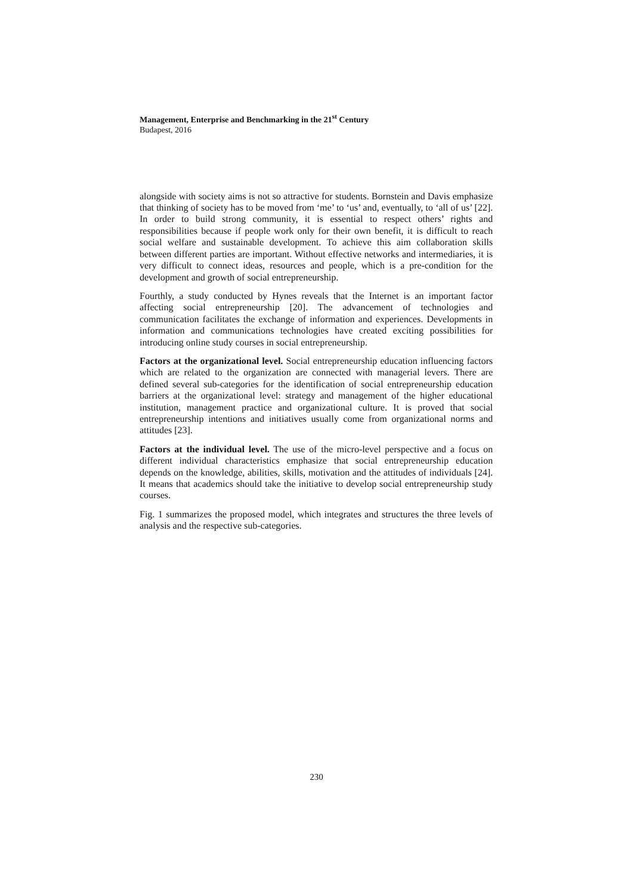Management, Enterprise and Benchmarking in the 21<sup>st</sup> Century
Budapest, 2016
alongside with society aims is not so attractive for students. Bornstein and Davis emphasize that thinking of society has to be moved from ‘me’ to ‘us’ and, eventually, to ‘all of us’ [22]. In order to build strong community, it is essential to respect others’ rights and responsibilities because if people work only for their own benefit, it is difficult to reach social welfare and sustainable development. To achieve this aim collaboration skills between different parties are important. Without effective networks and intermediaries, it is very difficult to connect ideas, resources and people, which is a pre-condition for the development and growth of social entrepreneurship.
Fourthly, a study conducted by Hynes reveals that the Internet is an important factor affecting social entrepreneurship [20]. The advancement of technologies and communication facilitates the exchange of information and experiences. Developments in information and communications technologies have created exciting possibilities for introducing online study courses in social entrepreneurship.
Factors at the organizational level. Social entrepreneurship education influencing factors which are related to the organization are connected with managerial levers. There are defined several sub-categories for the identification of social entrepreneurship education barriers at the organizational level: strategy and management of the higher educational institution, management practice and organizational culture. It is proved that social entrepreneurship intentions and initiatives usually come from organizational norms and attitudes [23].
Factors at the individual level. The use of the micro-level perspective and a focus on different individual characteristics emphasize that social entrepreneurship education depends on the knowledge, abilities, skills, motivation and the attitudes of individuals [24]. It means that academics should take the initiative to develop social entrepreneurship study courses.
Fig. 1 summarizes the proposed model, which integrates and structures the three levels of analysis and the respective sub-categories.
230